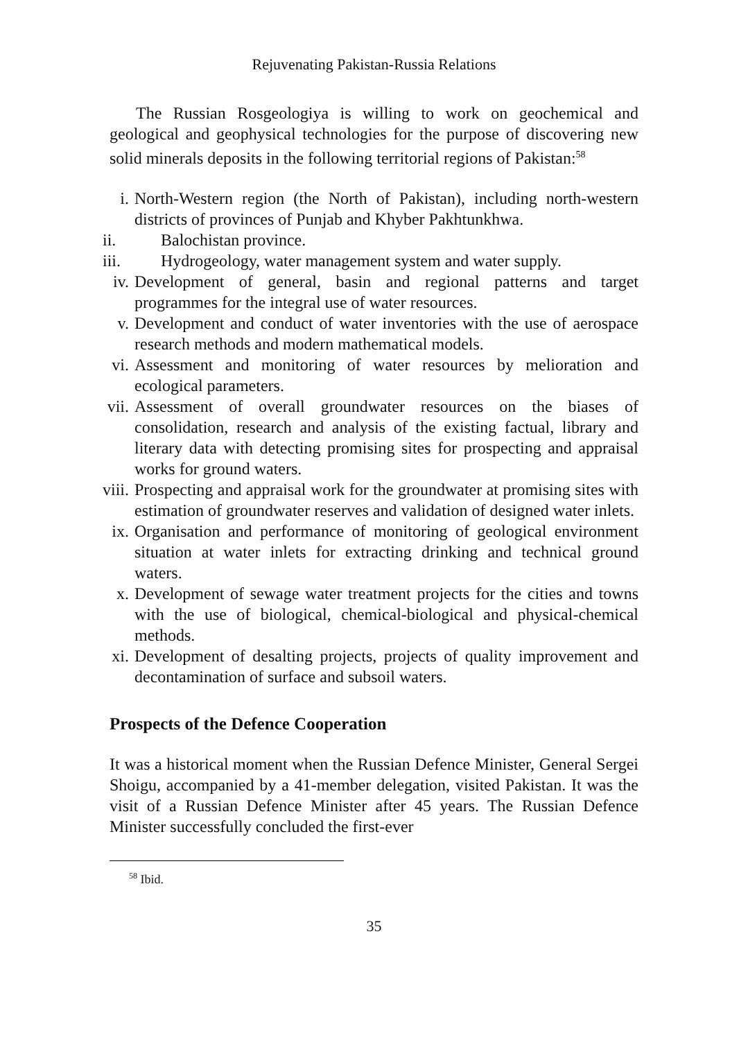Rejuvenating Pakistan-Russia Relations
The Russian Rosgeologiya is willing to work on geochemical and geological and geophysical technologies for the purpose of discovering new solid minerals deposits in the following territorial regions of Pakistan:<sup>58</sup>
i. North-Western region (the North of Pakistan), including north-western districts of provinces of Punjab and Khyber Pakhtunkhwa.
ii. Balochistan province.
iii. Hydrogeology, water management system and water supply.
iv. Development of general, basin and regional patterns and target programmes for the integral use of water resources.
v. Development and conduct of water inventories with the use of aerospace research methods and modern mathematical models.
vi. Assessment and monitoring of water resources by melioration and ecological parameters.
vii. Assessment of overall groundwater resources on the biases of consolidation, research and analysis of the existing factual, library and literary data with detecting promising sites for prospecting and appraisal works for ground waters.
viii. Prospecting and appraisal work for the groundwater at promising sites with estimation of groundwater reserves and validation of designed water inlets.
ix. Organisation and performance of monitoring of geological environment situation at water inlets for extracting drinking and technical ground waters.
x. Development of sewage water treatment projects for the cities and towns with the use of biological, chemical-biological and physical-chemical methods.
xi. Development of desalting projects, projects of quality improvement and decontamination of surface and subsoil waters.
Prospects of the Defence Cooperation
It was a historical moment when the Russian Defence Minister, General Sergei Shoigu, accompanied by a 41-member delegation, visited Pakistan. It was the visit of a Russian Defence Minister after 45 years. The Russian Defence Minister successfully concluded the first-ever
<sup>58</sup> Ibid.
35